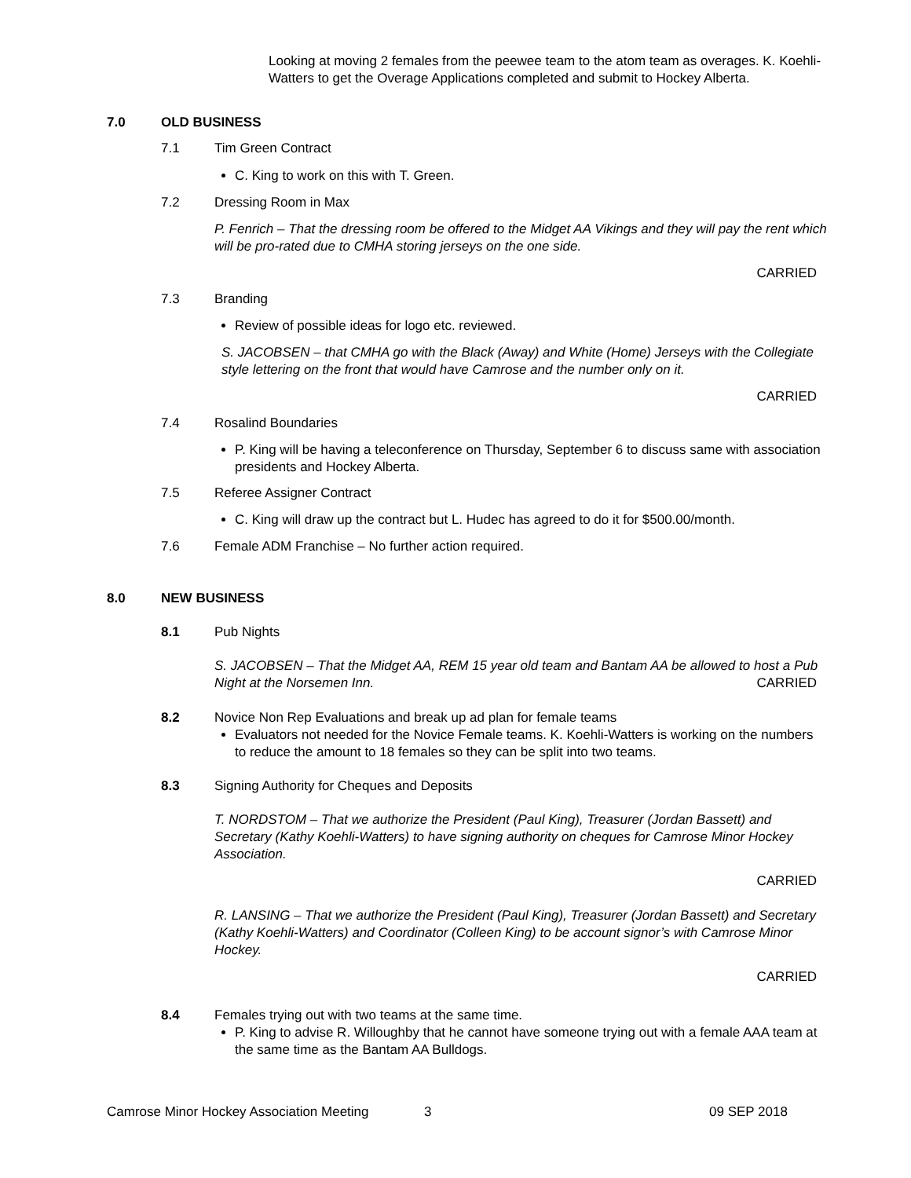Looking at moving 2 females from the peewee team to the atom team as overages. K. Koehli-Watters to get the Overage Applications completed and submit to Hockey Alberta.
7.0 OLD BUSINESS
7.1 Tim Green Contract
C. King to work on this with T. Green.
7.2 Dressing Room in Max
P. Fenrich – That the dressing room be offered to the Midget AA Vikings and they will pay the rent which will be pro-rated due to CMHA storing jerseys on the one side.
CARRIED
7.3 Branding
Review of possible ideas for logo etc. reviewed.
S. JACOBSEN – that CMHA go with the Black (Away) and White (Home) Jerseys with the Collegiate style lettering on the front that would have Camrose and the number only on it.
CARRIED
7.4 Rosalind Boundaries
P. King will be having a teleconference on Thursday, September 6 to discuss same with association presidents and Hockey Alberta.
7.5 Referee Assigner Contract
C. King will draw up the contract but L. Hudec has agreed to do it for $500.00/month.
7.6 Female ADM Franchise – No further action required.
8.0 NEW BUSINESS
8.1 Pub Nights
S. JACOBSEN – That the Midget AA, REM 15 year old team and Bantam AA be allowed to host a Pub Night at the Norsemen Inn. CARRIED
8.2 Novice Non Rep Evaluations and break up ad plan for female teams
Evaluators not needed for the Novice Female teams. K. Koehli-Watters is working on the numbers to reduce the amount to 18 females so they can be split into two teams.
8.3 Signing Authority for Cheques and Deposits
T. NORDSTOM – That we authorize the President (Paul King), Treasurer (Jordan Bassett) and Secretary (Kathy Koehli-Watters) to have signing authority on cheques for Camrose Minor Hockey Association.
CARRIED
R. LANSING – That we authorize the President (Paul King), Treasurer (Jordan Bassett) and Secretary (Kathy Koehli-Watters) and Coordinator (Colleen King) to be account signor’s with Camrose Minor Hockey.
CARRIED
8.4 Females trying out with two teams at the same time.
P. King to advise R. Willoughby that he cannot have someone trying out with a female AAA team at the same time as the Bantam AA Bulldogs.
Camrose Minor Hockey Association Meeting 3 09 SEP 2018